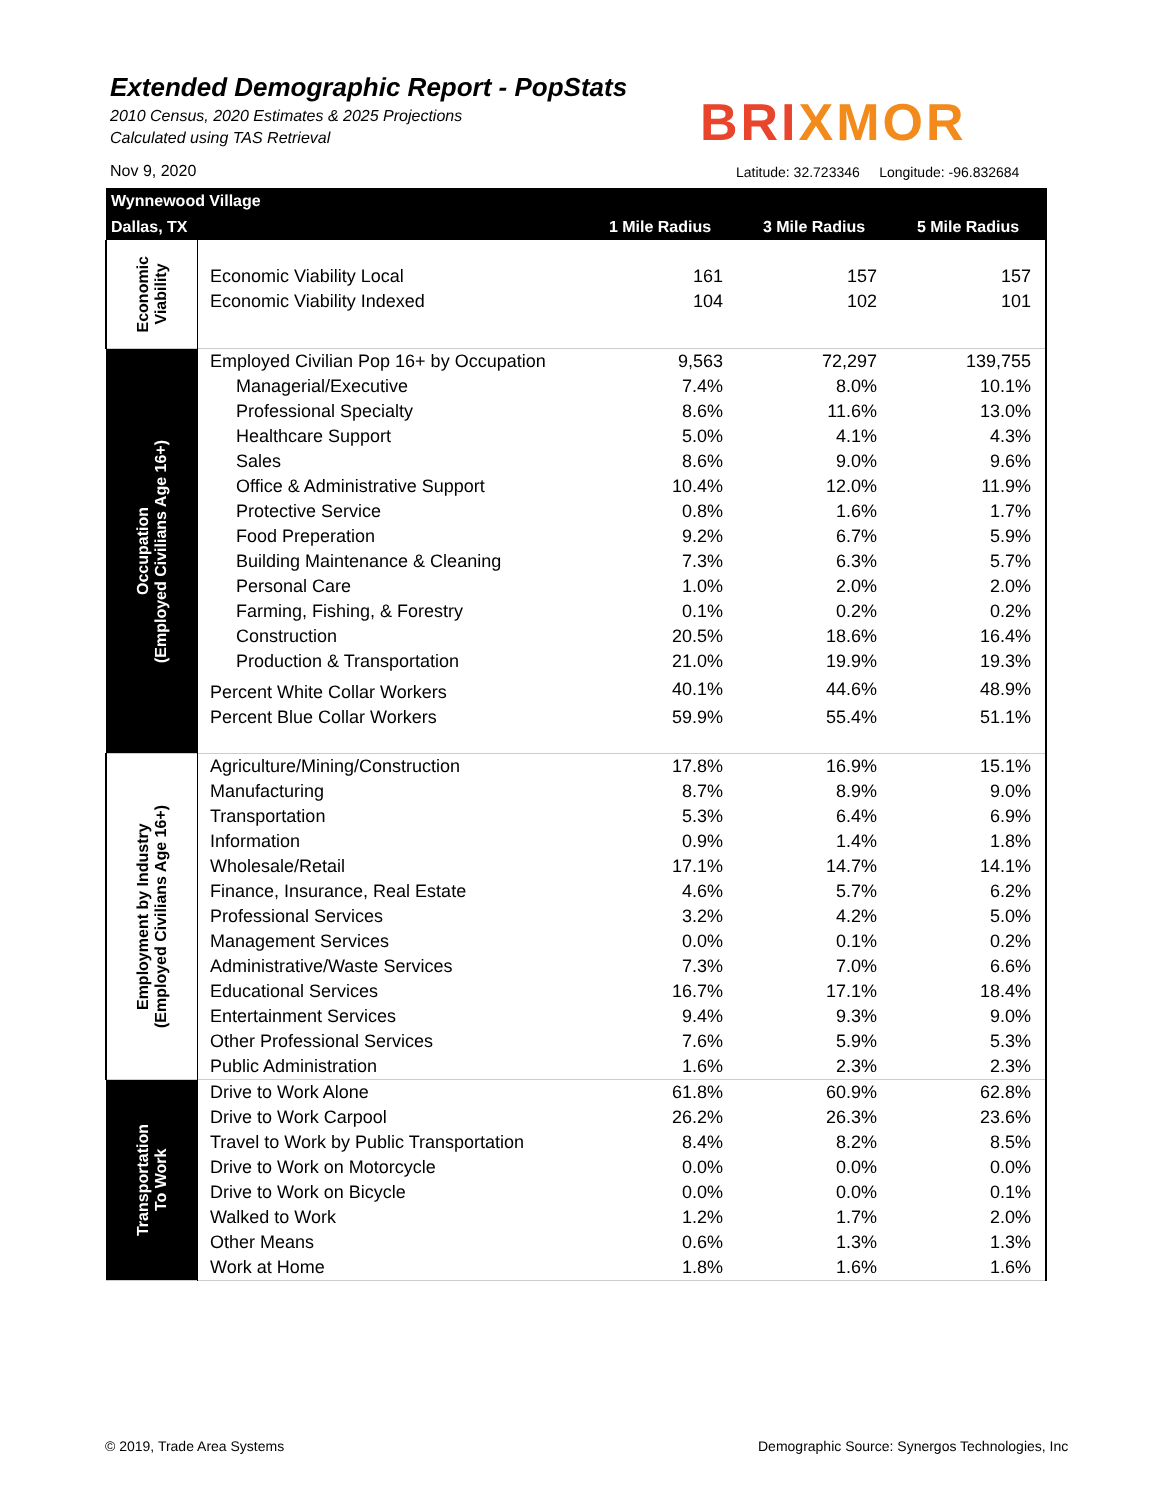Extended Demographic Report - PopStats
2010 Census, 2020 Estimates & 2025 Projections
Calculated using TAS Retrieval
BRIXMOR
Nov 9, 2020
Latitude: 32.723346 Longitude: -96.832684
| Wynnewood Village | | | | |
| --- | --- | --- | --- | --- |
| Dallas, TX | | 1 Mile Radius | 3 Mile Radius | 5 Mile Radius |
| Economic Viability | | | | |
| | Economic Viability Local | 161 | 157 | 157 |
| | Economic Viability Indexed | 104 | 102 | 101 |
| Occupation (Employed Civilians Age 16+) | Employed Civilian Pop 16+ by Occupation | 9,563 | 72,297 | 139,755 |
| | Managerial/Executive | 7.4% | 8.0% | 10.1% |
| | Professional Specialty | 8.6% | 11.6% | 13.0% |
| | Healthcare Support | 5.0% | 4.1% | 4.3% |
| | Sales | 8.6% | 9.0% | 9.6% |
| | Office & Administrative Support | 10.4% | 12.0% | 11.9% |
| | Protective Service | 0.8% | 1.6% | 1.7% |
| | Food Preperation | 9.2% | 6.7% | 5.9% |
| | Building Maintenance & Cleaning | 7.3% | 6.3% | 5.7% |
| | Personal Care | 1.0% | 2.0% | 2.0% |
| | Farming, Fishing, & Forestry | 0.1% | 0.2% | 0.2% |
| | Construction | 20.5% | 18.6% | 16.4% |
| | Production & Transportation | 21.0% | 19.9% | 19.3% |
| | Percent White Collar Workers | 40.1% | 44.6% | 48.9% |
| | Percent Blue Collar Workers | 59.9% | 55.4% | 51.1% |
| Employment by Industry (Employed Civilians Age 16+) | Agriculture/Mining/Construction | 17.8% | 16.9% | 15.1% |
| | Manufacturing | 8.7% | 8.9% | 9.0% |
| | Transportation | 5.3% | 6.4% | 6.9% |
| | Information | 0.9% | 1.4% | 1.8% |
| | Wholesale/Retail | 17.1% | 14.7% | 14.1% |
| | Finance, Insurance, Real Estate | 4.6% | 5.7% | 6.2% |
| | Professional Services | 3.2% | 4.2% | 5.0% |
| | Management Services | 0.0% | 0.1% | 0.2% |
| | Administrative/Waste Services | 7.3% | 7.0% | 6.6% |
| | Educational Services | 16.7% | 17.1% | 18.4% |
| | Entertainment Services | 9.4% | 9.3% | 9.0% |
| | Other Professional Services | 7.6% | 5.9% | 5.3% |
| | Public Administration | 1.6% | 2.3% | 2.3% |
| Transportation To Work | Drive to Work Alone | 61.8% | 60.9% | 62.8% |
| | Drive to Work Carpool | 26.2% | 26.3% | 23.6% |
| | Travel to Work by Public Transportation | 8.4% | 8.2% | 8.5% |
| | Drive to Work on Motorcycle | 0.0% | 0.0% | 0.0% |
| | Drive to Work on Bicycle | 0.0% | 0.0% | 0.1% |
| | Walked to Work | 1.2% | 1.7% | 2.0% |
| | Other Means | 0.6% | 1.3% | 1.3% |
| | Work at Home | 1.8% | 1.6% | 1.6% |
© 2019, Trade Area Systems
Demographic Source: Synergos Technologies, Inc